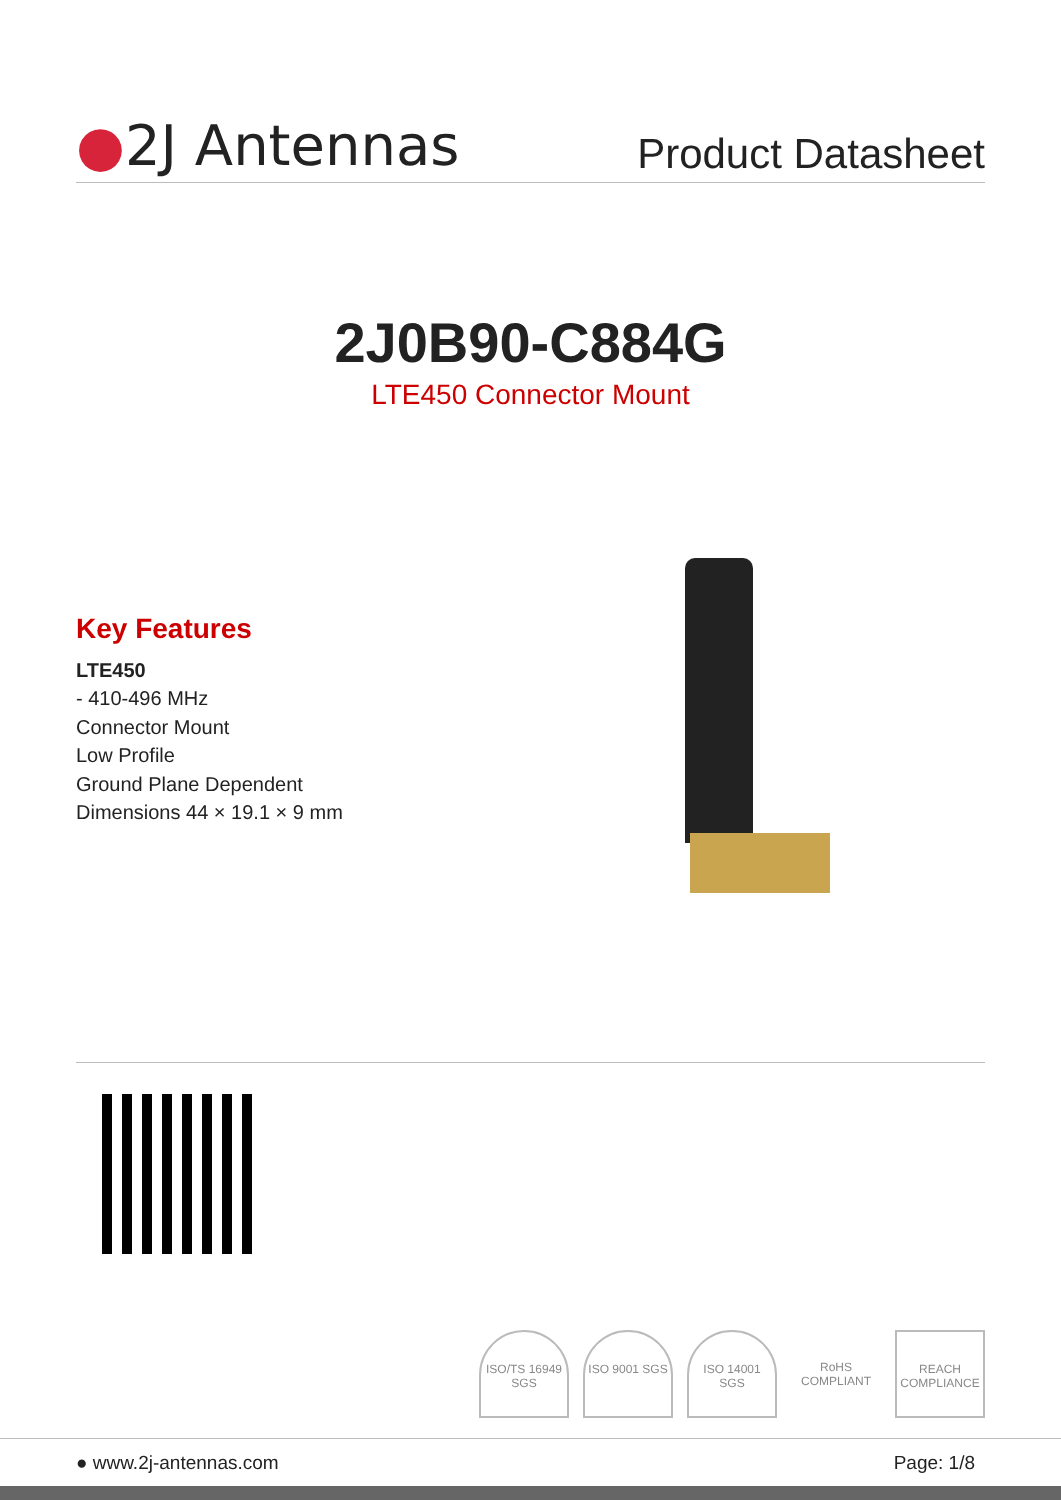●2J Antennas
Product Datasheet
2J0B90-C884G
LTE450 Connector Mount
Key Features
LTE450
- 410-496 MHz
Connector Mount
Low Profile
Ground Plane Dependent
Dimensions 44 × 19.1 × 9 mm
ISO/TS 16949 SGS
ISO 9001 SGS ISO 14001 SGS
RoHS COMPLIANT
REACH COMPLIANCE
● www.2j-antennas.com Page: 1/8